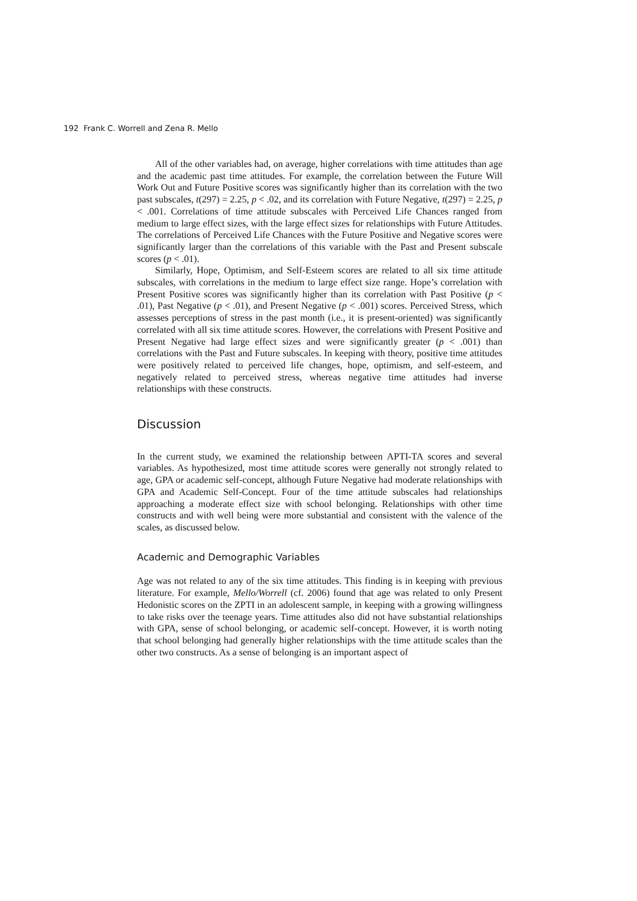192 Frank C. Worrell and Zena R. Mello
All of the other variables had, on average, higher correlations with time attitudes than age and the academic past time attitudes. For example, the correlation between the Future Will Work Out and Future Positive scores was significantly higher than its correlation with the two past subscales, t(297) = 2.25, p < .02, and its correlation with Future Negative, t(297) = 2.25, p < .001. Correlations of time attitude subscales with Perceived Life Chances ranged from medium to large effect sizes, with the large effect sizes for relationships with Future Attitudes. The correlations of Perceived Life Chances with the Future Positive and Negative scores were significantly larger than the correlations of this variable with the Past and Present subscale scores (p < .01).
Similarly, Hope, Optimism, and Self-Esteem scores are related to all six time attitude subscales, with correlations in the medium to large effect size range. Hope’s correlation with Present Positive scores was significantly higher than its correlation with Past Positive (p < .01), Past Negative (p < .01), and Present Negative (p < .001) scores. Perceived Stress, which assesses perceptions of stress in the past month (i.e., it is present-oriented) was significantly correlated with all six time attitude scores. However, the correlations with Present Positive and Present Negative had large effect sizes and were significantly greater (p < .001) than correlations with the Past and Future subscales. In keeping with theory, positive time attitudes were positively related to perceived life changes, hope, optimism, and self-esteem, and negatively related to perceived stress, whereas negative time attitudes had inverse relationships with these constructs.
Discussion
In the current study, we examined the relationship between APTI-TA scores and several variables. As hypothesized, most time attitude scores were generally not strongly related to age, GPA or academic self-concept, although Future Negative had moderate relationships with GPA and Academic Self-Concept. Four of the time attitude subscales had relationships approaching a moderate effect size with school belonging. Relationships with other time constructs and with well being were more substantial and consistent with the valence of the scales, as discussed below.
Academic and Demographic Variables
Age was not related to any of the six time attitudes. This finding is in keeping with previous literature. For example, Mello/Worrell (cf. 2006) found that age was related to only Present Hedonistic scores on the ZPTI in an adolescent sample, in keeping with a growing willingness to take risks over the teenage years. Time attitudes also did not have substantial relationships with GPA, sense of school belonging, or academic self-concept. However, it is worth noting that school belonging had generally higher relationships with the time attitude scales than the other two constructs. As a sense of belonging is an important aspect of